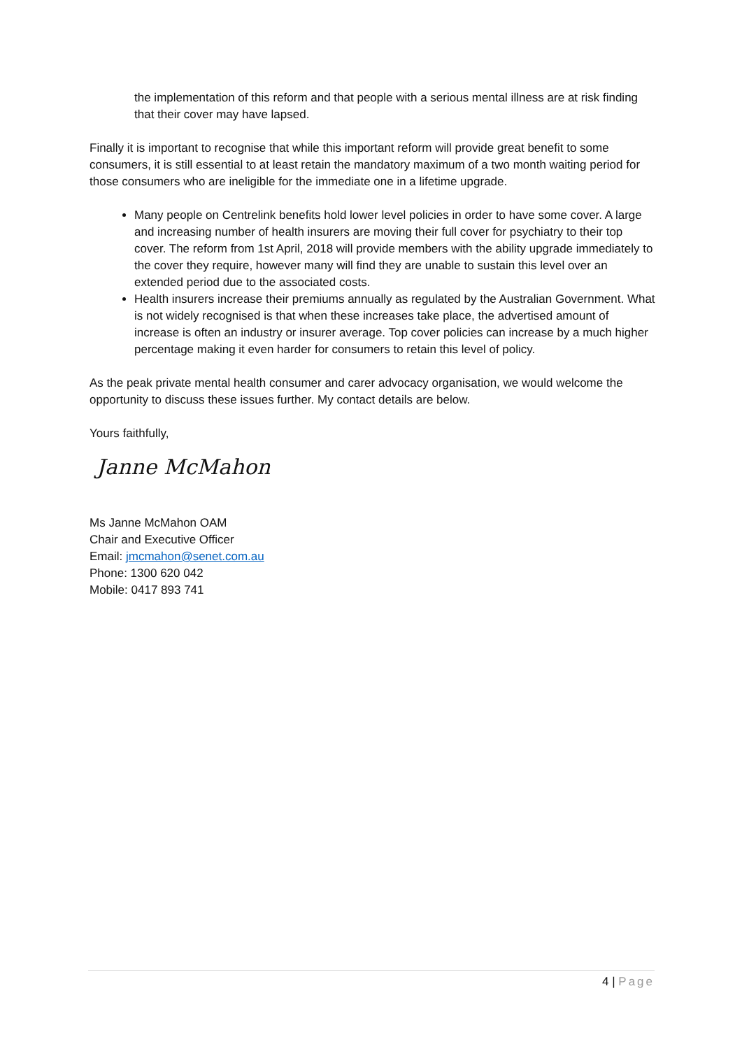the implementation of this reform and that people with a serious mental illness are at risk finding that their cover may have lapsed.
Finally it is important to recognise that while this important reform will provide great benefit to some consumers, it is still essential to at least retain the mandatory maximum of a two month waiting period for those consumers who are ineligible for the immediate one in a lifetime upgrade.
Many people on Centrelink benefits hold lower level policies in order to have some cover. A large and increasing number of health insurers are moving their full cover for psychiatry to their top cover. The reform from 1st April, 2018 will provide members with the ability upgrade immediately to the cover they require, however many will find they are unable to sustain this level over an extended period due to the associated costs.
Health insurers increase their premiums annually as regulated by the Australian Government. What is not widely recognised is that when these increases take place, the advertised amount of increase is often an industry or insurer average. Top cover policies can increase by a much higher percentage making it even harder for consumers to retain this level of policy.
As the peak private mental health consumer and carer advocacy organisation, we would welcome the opportunity to discuss these issues further. My contact details are below.
Yours faithfully,
Janne McMahon
Ms Janne McMahon OAM
Chair and Executive Officer
Email: jmcmahon@senet.com.au
Phone: 1300 620 042
Mobile: 0417 893 741
4 | Page